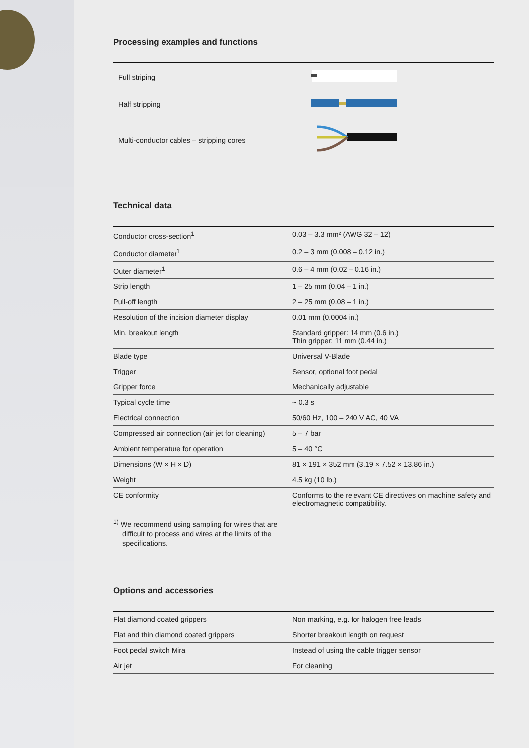Processing examples and functions
| Full striping | |
| Half stripping | |
| Multi-conductor cables – stripping cores | |
Technical data
| Conductor cross-section<sup>1</sup> | 0.03 – 3.3 mm² (AWG 32 – 12) |
| Conductor diameter<sup>1</sup> | 0.2 – 3 mm (0.008 – 0.12 in.) |
| Outer diameter<sup>1</sup> | 0.6 – 4 mm (0.02 – 0.16 in.) |
| Strip length | 1 – 25 mm (0.04 – 1 in.) |
| Pull-off length | 2 – 25 mm (0.08 – 1 in.) |
| Resolution of the incision diameter display | 0.01 mm (0.0004 in.) |
| Min. breakout length | Standard gripper: 14 mm (0.6 in.) Thin gripper: 11 mm (0.44 in.) |
| Blade type | Universal V-Blade |
| Trigger | Sensor, optional foot pedal |
| Gripper force | Mechanically adjustable |
| Typical cycle time | ~ 0.3 s |
| Electrical connection | 50/60 Hz, 100 – 240 V AC, 40 VA |
| Compressed air connection (air jet for cleaning) | 5 – 7 bar |
| Ambient temperature for operation | 5 – 40 °C |
| Dimensions (W × H × D) | 81 × 191 × 352 mm (3.19 × 7.52 × 13.86 in.) |
| Weight | 4.5 kg (10 lb.) |
| CE conformity | Conforms to the relevant CE directives on machine safety and electromagnetic compatibility. |
<sup>1)</sup> We recommend using sampling for wires that are difficult to process and wires at the limits of the specifications.
Options and accessories
| Flat diamond coated grippers | Non marking, e.g. for halogen free leads |
| Flat and thin diamond coated grippers | Shorter breakout length on request |
| Foot pedal switch Mira | Instead of using the cable trigger sensor |
| Air jet | For cleaning |